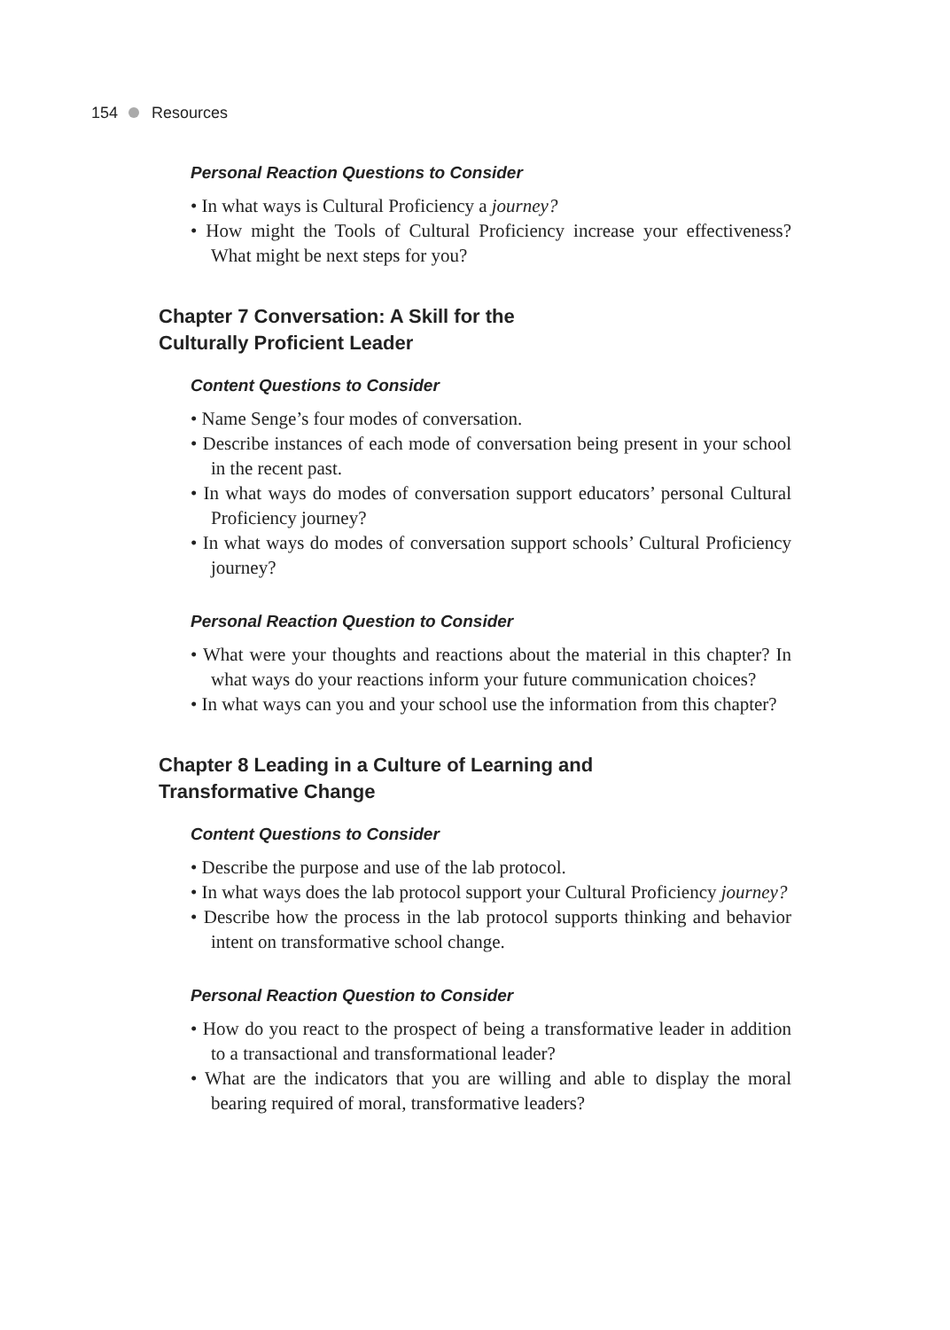154 Resources
Personal Reaction Questions to Consider
• In what ways is Cultural Proficiency a journey?
• How might the Tools of Cultural Proficiency increase your effectiveness? What might be next steps for you?
Chapter 7 Conversation: A Skill for the
Culturally Proficient Leader
Content Questions to Consider
• Name Senge’s four modes of conversation.
• Describe instances of each mode of conversation being present in your school in the recent past.
• In what ways do modes of conversation support educators’ personal Cultural Proficiency journey?
• In what ways do modes of conversation support schools’ Cultural Proficiency journey?
Personal Reaction Question to Consider
• What were your thoughts and reactions about the material in this chapter? In what ways do your reactions inform your future communication choices?
• In what ways can you and your school use the information from this chapter?
Chapter 8 Leading in a Culture of Learning and
Transformative Change
Content Questions to Consider
• Describe the purpose and use of the lab protocol.
• In what ways does the lab protocol support your Cultural Proficiency journey?
• Describe how the process in the lab protocol supports thinking and behavior intent on transformative school change.
Personal Reaction Question to Consider
• How do you react to the prospect of being a transformative leader in addition to a transactional and transformational leader?
• What are the indicators that you are willing and able to display the moral bearing required of moral, transformative leaders?